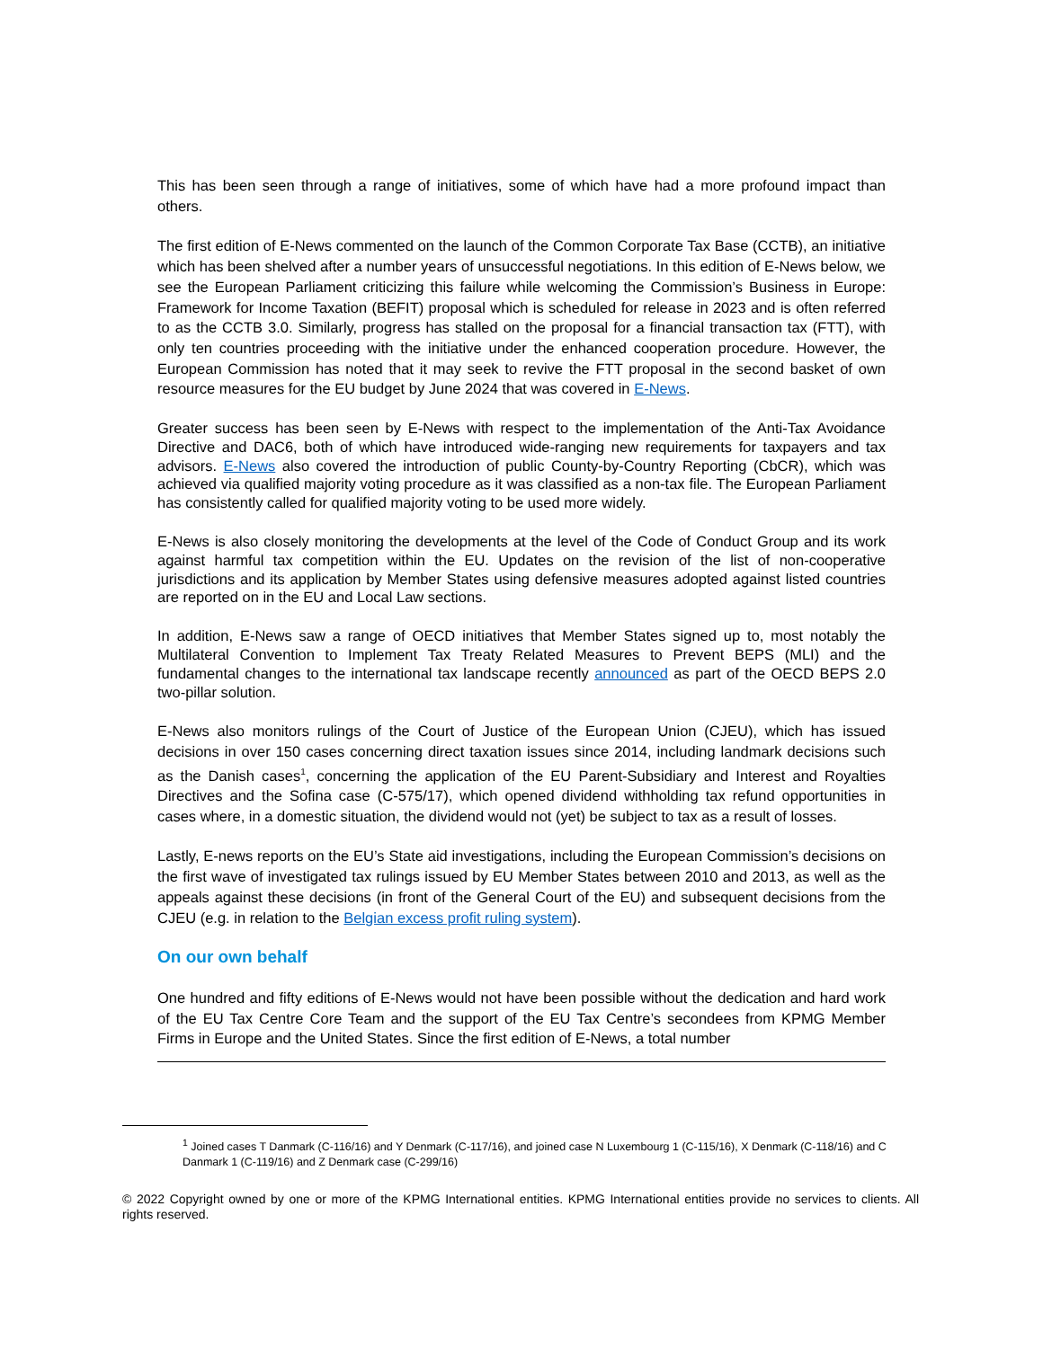This has been seen through a range of initiatives, some of which have had a more profound impact than others.
The first edition of E-News commented on the launch of the Common Corporate Tax Base (CCTB), an initiative which has been shelved after a number years of unsuccessful negotiations. In this edition of E-News below, we see the European Parliament criticizing this failure while welcoming the Commission’s Business in Europe: Framework for Income Taxation (BEFIT) proposal which is scheduled for release in 2023 and is often referred to as the CCTB 3.0. Similarly, progress has stalled on the proposal for a financial transaction tax (FTT), with only ten countries proceeding with the initiative under the enhanced cooperation procedure. However, the European Commission has noted that it may seek to revive the FTT proposal in the second basket of own resource measures for the EU budget by June 2024 that was covered in E-News.
Greater success has been seen by E-News with respect to the implementation of the Anti-Tax Avoidance Directive and DAC6, both of which have introduced wide-ranging new requirements for taxpayers and tax advisors. E-News also covered the introduction of public County-by-Country Reporting (CbCR), which was achieved via qualified majority voting procedure as it was classified as a non-tax file. The European Parliament has consistently called for qualified majority voting to be used more widely.
E-News is also closely monitoring the developments at the level of the Code of Conduct Group and its work against harmful tax competition within the EU. Updates on the revision of the list of non-cooperative jurisdictions and its application by Member States using defensive measures adopted against listed countries are reported on in the EU and Local Law sections.
In addition, E-News saw a range of OECD initiatives that Member States signed up to, most notably the Multilateral Convention to Implement Tax Treaty Related Measures to Prevent BEPS (MLI) and the fundamental changes to the international tax landscape recently announced as part of the OECD BEPS 2.0 two-pillar solution.
E-News also monitors rulings of the Court of Justice of the European Union (CJEU), which has issued decisions in over 150 cases concerning direct taxation issues since 2014, including landmark decisions such as the Danish cases<sup>1</sup>, concerning the application of the EU Parent-Subsidiary and Interest and Royalties Directives and the Sofina case (C-575/17), which opened dividend withholding tax refund opportunities in cases where, in a domestic situation, the dividend would not (yet) be subject to tax as a result of losses.
Lastly, E-news reports on the EU’s State aid investigations, including the European Commission’s decisions on the first wave of investigated tax rulings issued by EU Member States between 2010 and 2013, as well as the appeals against these decisions (in front of the General Court of the EU) and subsequent decisions from the CJEU (e.g. in relation to the Belgian excess profit ruling system).
On our own behalf
One hundred and fifty editions of E-News would not have been possible without the dedication and hard work of the EU Tax Centre Core Team and the support of the EU Tax Centre’s secondees from KPMG Member Firms in Europe and the United States. Since the first edition of E-News, a total number
<sup>1</sup> Joined cases T Danmark (C-116/16) and Y Denmark (C-117/16), and joined case N Luxembourg 1 (C-115/16), X Denmark (C-118/16) and C Danmark 1 (C-119/16) and Z Denmark case (C-299/16)
© 2022 Copyright owned by one or more of the KPMG International entities. KPMG International entities provide no services to clients. All rights reserved.